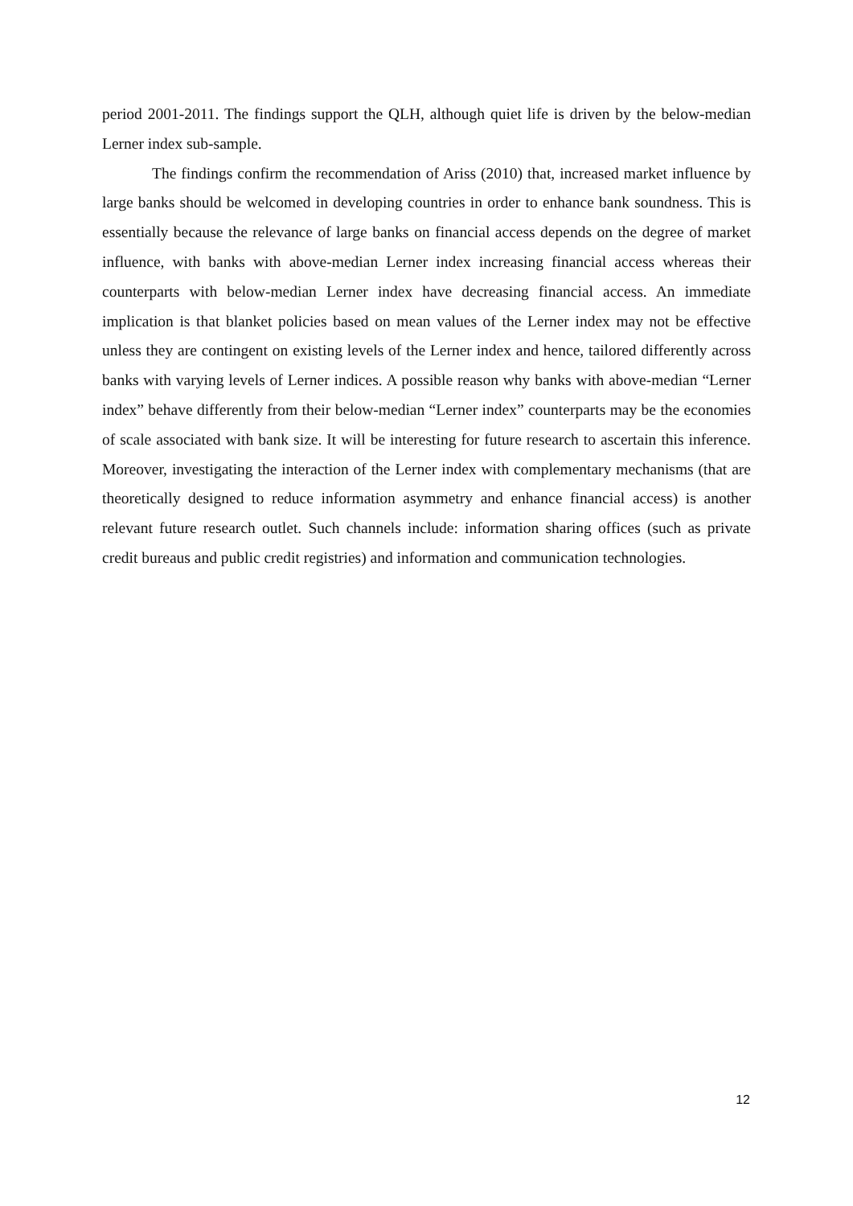period 2001-2011. The findings support the QLH, although quiet life is driven by the below-median Lerner index sub-sample.
The findings confirm the recommendation of Ariss (2010) that, increased market influence by large banks should be welcomed in developing countries in order to enhance bank soundness. This is essentially because the relevance of large banks on financial access depends on the degree of market influence, with banks with above-median Lerner index increasing financial access whereas their counterparts with below-median Lerner index have decreasing financial access. An immediate implication is that blanket policies based on mean values of the Lerner index may not be effective unless they are contingent on existing levels of the Lerner index and hence, tailored differently across banks with varying levels of Lerner indices. A possible reason why banks with above-median “Lerner index” behave differently from their below-median “Lerner index” counterparts may be the economies of scale associated with bank size. It will be interesting for future research to ascertain this inference. Moreover, investigating the interaction of the Lerner index with complementary mechanisms (that are theoretically designed to reduce information asymmetry and enhance financial access) is another relevant future research outlet. Such channels include: information sharing offices (such as private credit bureaus and public credit registries) and information and communication technologies.
12